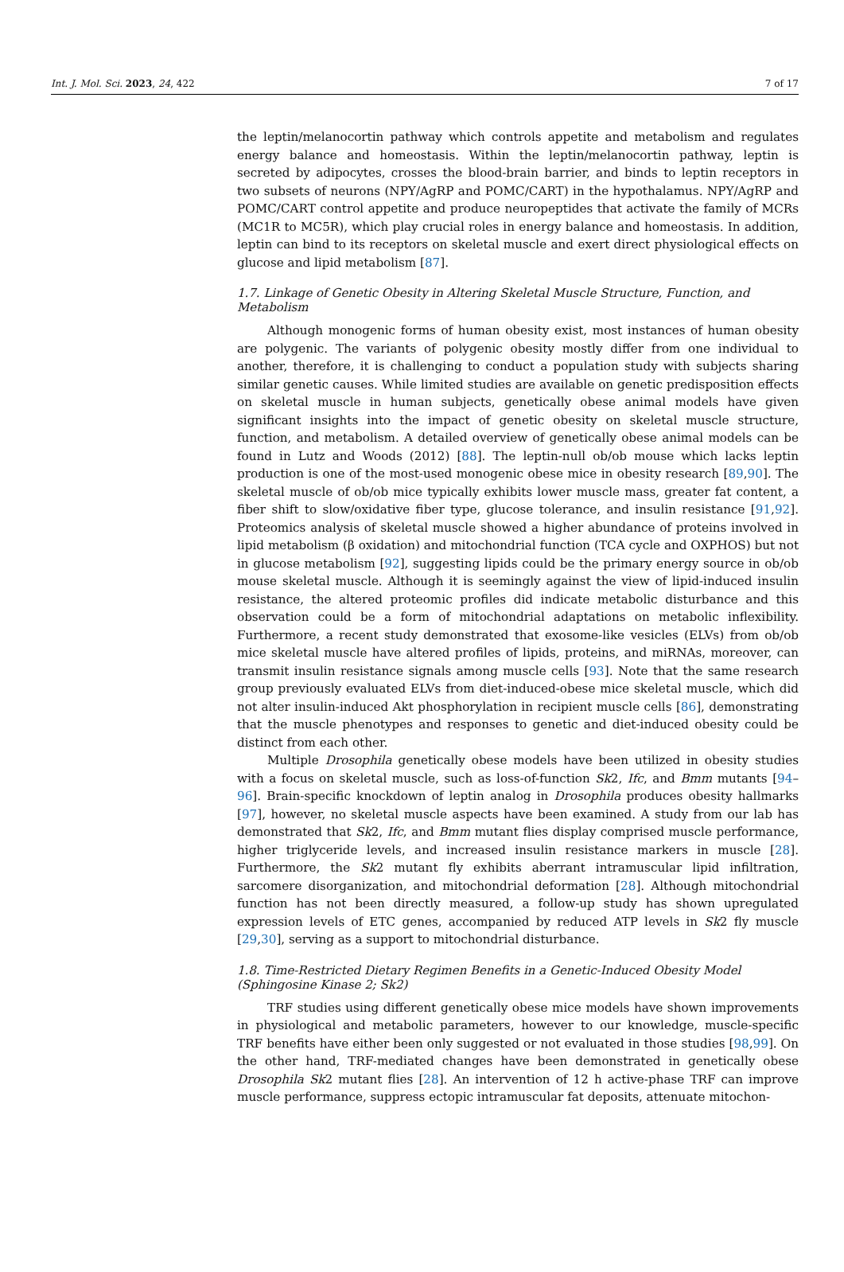Int. J. Mol. Sci. 2023, 24, 422 7 of 17
the leptin/melanocortin pathway which controls appetite and metabolism and regulates energy balance and homeostasis. Within the leptin/melanocortin pathway, leptin is secreted by adipocytes, crosses the blood-brain barrier, and binds to leptin receptors in two subsets of neurons (NPY/AgRP and POMC/CART) in the hypothalamus. NPY/AgRP and POMC/CART control appetite and produce neuropeptides that activate the family of MCRs (MC1R to MC5R), which play crucial roles in energy balance and homeostasis. In addition, leptin can bind to its receptors on skeletal muscle and exert direct physiological effects on glucose and lipid metabolism [87].
1.7. Linkage of Genetic Obesity in Altering Skeletal Muscle Structure, Function, and Metabolism
Although monogenic forms of human obesity exist, most instances of human obesity are polygenic. The variants of polygenic obesity mostly differ from one individual to another, therefore, it is challenging to conduct a population study with subjects sharing similar genetic causes. While limited studies are available on genetic predisposition effects on skeletal muscle in human subjects, genetically obese animal models have given significant insights into the impact of genetic obesity on skeletal muscle structure, function, and metabolism. A detailed overview of genetically obese animal models can be found in Lutz and Woods (2012) [88]. The leptin-null ob/ob mouse which lacks leptin production is one of the most-used monogenic obese mice in obesity research [89,90]. The skeletal muscle of ob/ob mice typically exhibits lower muscle mass, greater fat content, a fiber shift to slow/oxidative fiber type, glucose tolerance, and insulin resistance [91,92]. Proteomics analysis of skeletal muscle showed a higher abundance of proteins involved in lipid metabolism (β oxidation) and mitochondrial function (TCA cycle and OXPHOS) but not in glucose metabolism [92], suggesting lipids could be the primary energy source in ob/ob mouse skeletal muscle. Although it is seemingly against the view of lipid-induced insulin resistance, the altered proteomic profiles did indicate metabolic disturbance and this observation could be a form of mitochondrial adaptations on metabolic inflexibility. Furthermore, a recent study demonstrated that exosome-like vesicles (ELVs) from ob/ob mice skeletal muscle have altered profiles of lipids, proteins, and miRNAs, moreover, can transmit insulin resistance signals among muscle cells [93]. Note that the same research group previously evaluated ELVs from diet-induced-obese mice skeletal muscle, which did not alter insulin-induced Akt phosphorylation in recipient muscle cells [86], demonstrating that the muscle phenotypes and responses to genetic and diet-induced obesity could be distinct from each other.
Multiple Drosophila genetically obese models have been utilized in obesity studies with a focus on skeletal muscle, such as loss-of-function Sk2, Ifc, and Bmm mutants [94–96]. Brain-specific knockdown of leptin analog in Drosophila produces obesity hallmarks [97], however, no skeletal muscle aspects have been examined. A study from our lab has demonstrated that Sk2, Ifc, and Bmm mutant flies display comprised muscle performance, higher triglyceride levels, and increased insulin resistance markers in muscle [28]. Furthermore, the Sk2 mutant fly exhibits aberrant intramuscular lipid infiltration, sarcomere disorganization, and mitochondrial deformation [28]. Although mitochondrial function has not been directly measured, a follow-up study has shown upregulated expression levels of ETC genes, accompanied by reduced ATP levels in Sk2 fly muscle [29,30], serving as a support to mitochondrial disturbance.
1.8. Time-Restricted Dietary Regimen Benefits in a Genetic-Induced Obesity Model (Sphingosine Kinase 2; Sk2)
TRF studies using different genetically obese mice models have shown improvements in physiological and metabolic parameters, however to our knowledge, muscle-specific TRF benefits have either been only suggested or not evaluated in those studies [98,99]. On the other hand, TRF-mediated changes have been demonstrated in genetically obese Drosophila Sk2 mutant flies [28]. An intervention of 12 h active-phase TRF can improve muscle performance, suppress ectopic intramuscular fat deposits, attenuate mitochon-